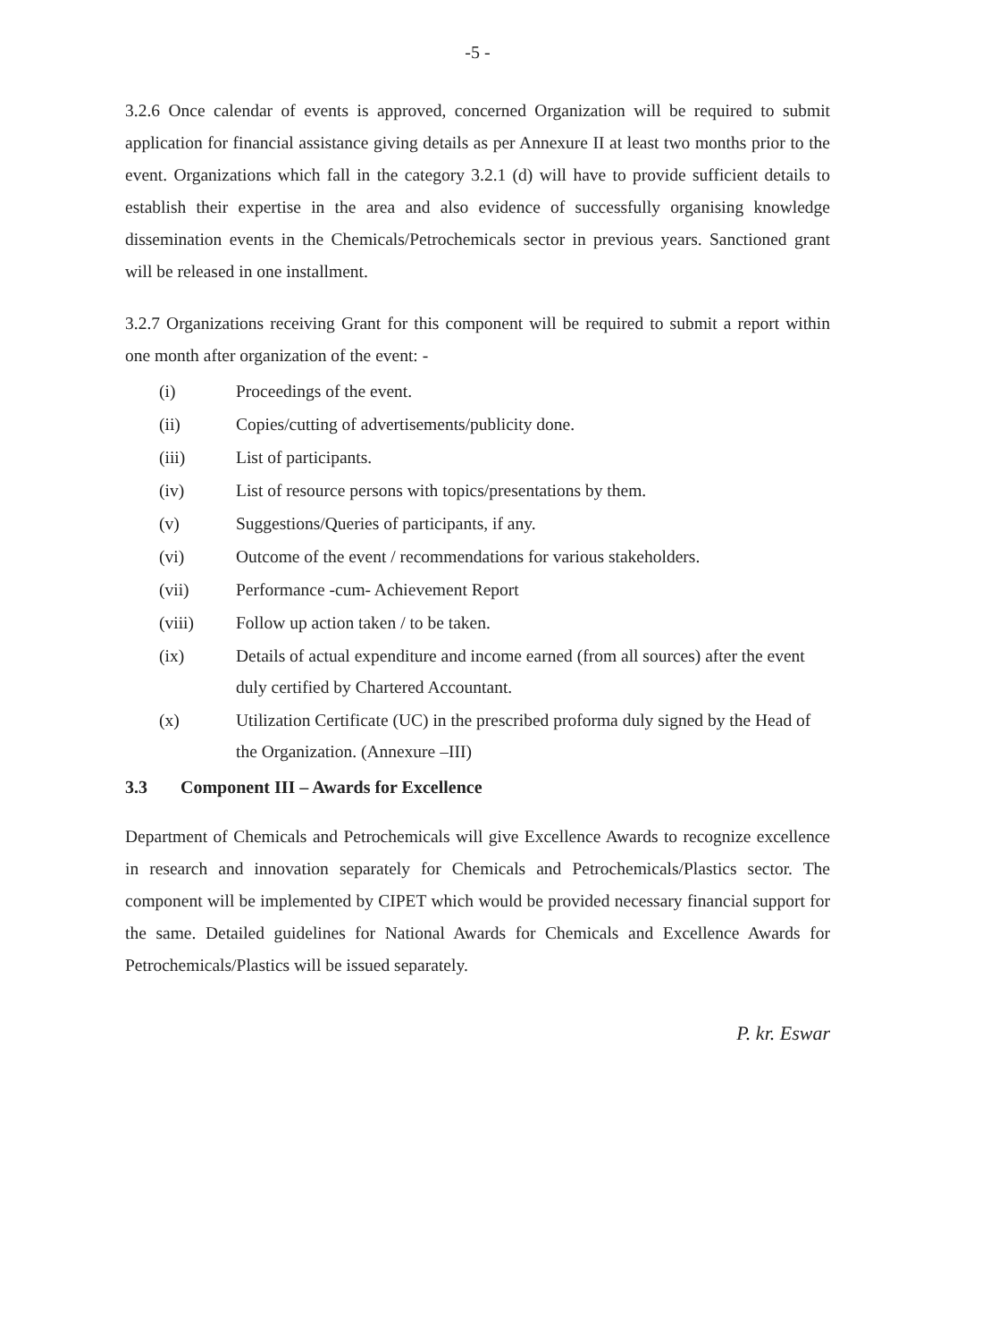-5 -
3.2.6 Once calendar of events is approved, concerned Organization will be required to submit application for financial assistance giving details as per Annexure II at least two months prior to the event. Organizations which fall in the category 3.2.1 (d) will have to provide sufficient details to establish their expertise in the area and also evidence of successfully organising knowledge dissemination events in the Chemicals/Petrochemicals sector in previous years. Sanctioned grant will be released in one installment.
3.2.7 Organizations receiving Grant for this component will be required to submit a report within one month after organization of the event: -
(i) Proceedings of the event.
(ii) Copies/cutting of advertisements/publicity done.
(iii) List of participants.
(iv) List of resource persons with topics/presentations by them.
(v) Suggestions/Queries of participants, if any.
(vi) Outcome of the event / recommendations for various stakeholders.
(vii) Performance -cum- Achievement Report
(viii) Follow up action taken / to be taken.
(ix) Details of actual expenditure and income earned (from all sources) after the event duly certified by Chartered Accountant.
(x) Utilization Certificate (UC) in the prescribed proforma duly signed by the Head of the Organization. (Annexure –III)
3.3 Component III – Awards for Excellence
Department of Chemicals and Petrochemicals will give Excellence Awards to recognize excellence in research and innovation separately for Chemicals and Petrochemicals/Plastics sector. The component will be implemented by CIPET which would be provided necessary financial support for the same. Detailed guidelines for National Awards for Chemicals and Excellence Awards for Petrochemicals/Plastics will be issued separately.
P. kr. Eswar